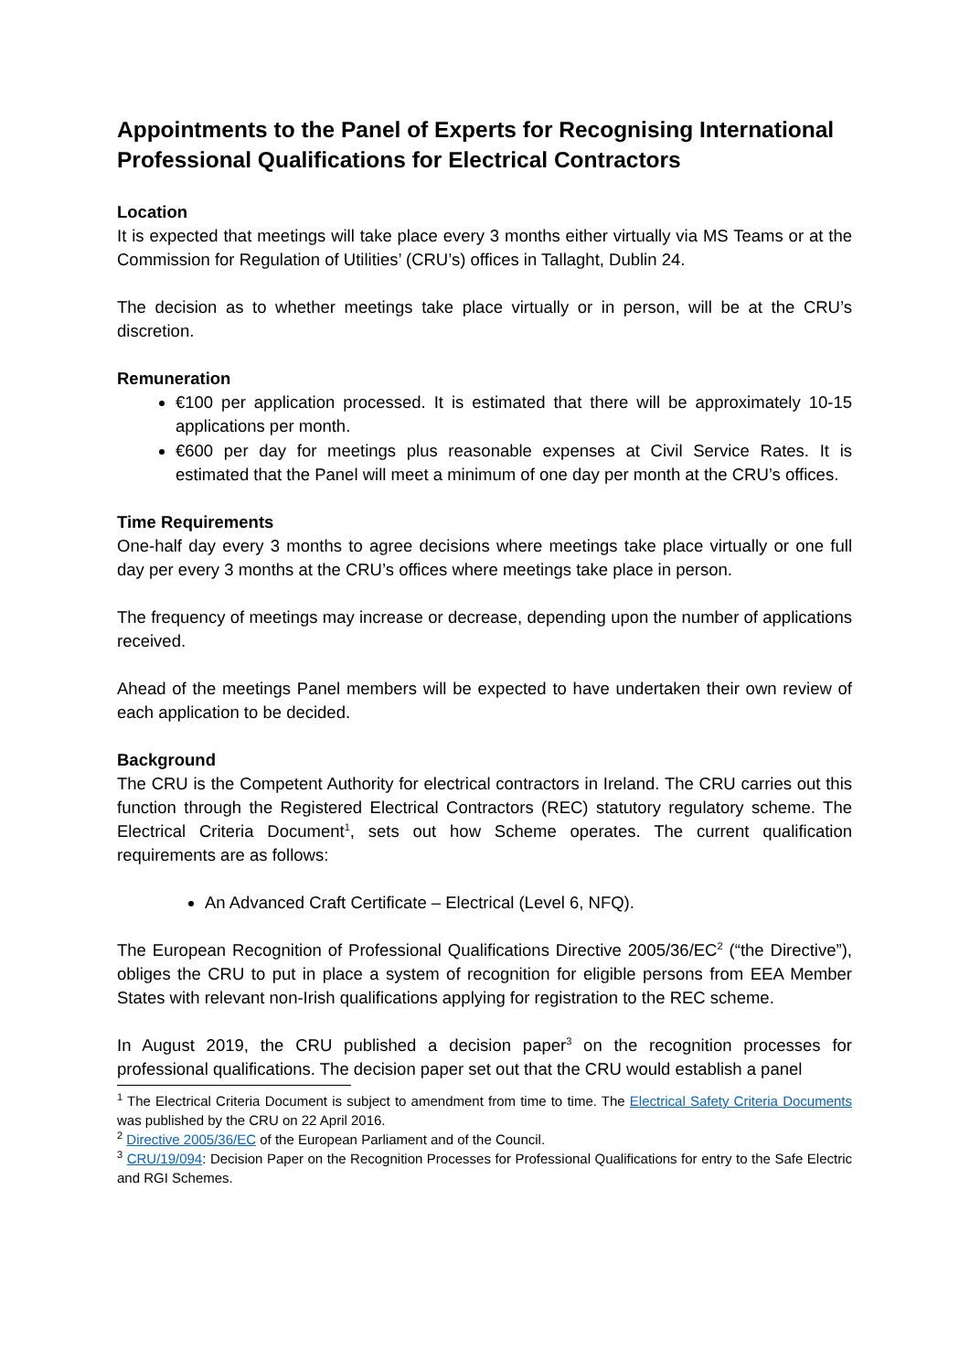Appointments to the Panel of Experts for Recognising International Professional Qualifications for Electrical Contractors
Location
It is expected that meetings will take place every 3 months either virtually via MS Teams or at the Commission for Regulation of Utilities’ (CRU’s) offices in Tallaght, Dublin 24.
The decision as to whether meetings take place virtually or in person, will be at the CRU’s discretion.
Remuneration
€100 per application processed. It is estimated that there will be approximately 10-15 applications per month.
€600 per day for meetings plus reasonable expenses at Civil Service Rates. It is estimated that the Panel will meet a minimum of one day per month at the CRU’s offices.
Time Requirements
One-half day every 3 months to agree decisions where meetings take place virtually or one full day per every 3 months at the CRU’s offices where meetings take place in person.
The frequency of meetings may increase or decrease, depending upon the number of applications received.
Ahead of the meetings Panel members will be expected to have undertaken their own review of each application to be decided.
Background
The CRU is the Competent Authority for electrical contractors in Ireland. The CRU carries out this function through the Registered Electrical Contractors (REC) statutory regulatory scheme. The Electrical Criteria Document<sup>1</sup>, sets out how Scheme operates. The current qualification requirements are as follows:
An Advanced Craft Certificate – Electrical (Level 6, NFQ).
The European Recognition of Professional Qualifications Directive 2005/36/EC<sup>2</sup> (“the Directive”), obliges the CRU to put in place a system of recognition for eligible persons from EEA Member States with relevant non-Irish qualifications applying for registration to the REC scheme.
In August 2019, the CRU published a decision paper<sup>3</sup> on the recognition processes for professional qualifications. The decision paper set out that the CRU would establish a panel
<sup>1</sup> The Electrical Criteria Document is subject to amendment from time to time. The Electrical Safety Criteria Documents was published by the CRU on 22 April 2016.
<sup>2</sup> Directive 2005/36/EC of the European Parliament and of the Council.
<sup>3</sup> CRU/19/094: Decision Paper on the Recognition Processes for Professional Qualifications for entry to the Safe Electric and RGI Schemes.